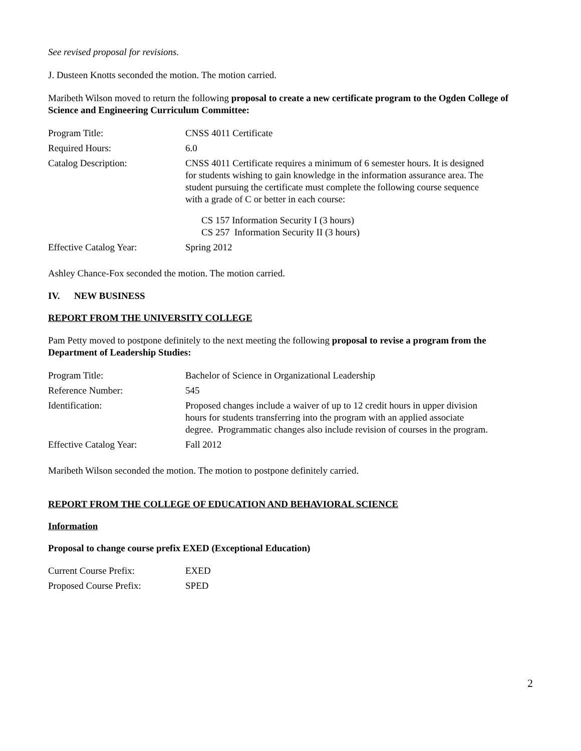See revised proposal for revisions.
J. Dusteen Knotts seconded the motion. The motion carried.
Maribeth Wilson moved to return the following proposal to create a new certificate program to the Ogden College of Science and Engineering Curriculum Committee:
| Program Title: | CNSS 4011 Certificate |
| Required Hours: | 6.0 |
| Catalog Description: | CNSS 4011 Certificate requires a minimum of 6 semester hours. It is designed for students wishing to gain knowledge in the information assurance area. The student pursuing the certificate must complete the following course sequence with a grade of C or better in each course: CS 157 Information Security I (3 hours) CS 257 Information Security II (3 hours) |
| Effective Catalog Year: | Spring 2012 |
Ashley Chance-Fox seconded the motion. The motion carried.
IV. NEW BUSINESS
REPORT FROM THE UNIVERSITY COLLEGE
Pam Petty moved to postpone definitely to the next meeting the following proposal to revise a program from the Department of Leadership Studies:
| Program Title: | Bachelor of Science in Organizational Leadership |
| Reference Number: | 545 |
| Identification: | Proposed changes include a waiver of up to 12 credit hours in upper division hours for students transferring into the program with an applied associate degree. Programmatic changes also include revision of courses in the program. |
| Effective Catalog Year: | Fall 2012 |
Maribeth Wilson seconded the motion. The motion to postpone definitely carried.
REPORT FROM THE COLLEGE OF EDUCATION AND BEHAVIORAL SCIENCE
Information
Proposal to change course prefix EXED (Exceptional Education)
| Current Course Prefix: | EXED |
| Proposed Course Prefix: | SPED |
2